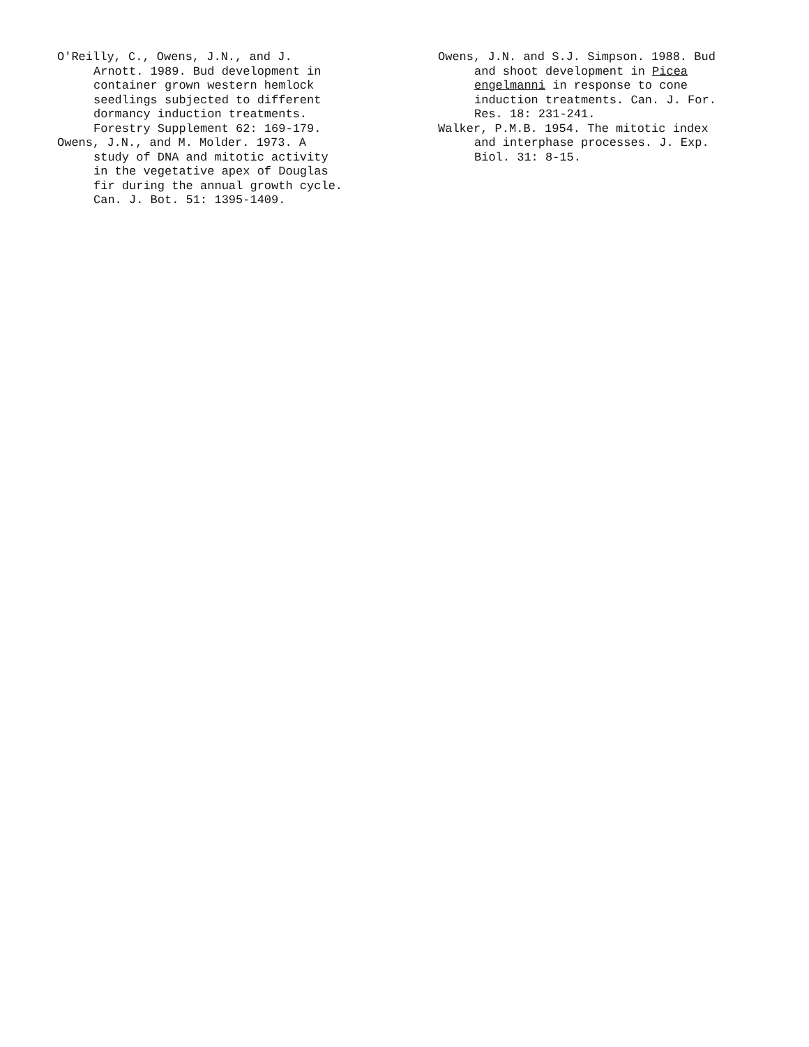O'Reilly, C., Owens, J.N., and J. Arnott. 1989. Bud development in container grown western hemlock seedlings subjected to different dormancy induction treatments. Forestry Supplement 62: 169-179.
Owens, J.N., and M. Molder. 1973. A study of DNA and mitotic activity in the vegetative apex of Douglas fir during the annual growth cycle. Can. J. Bot. 51: 1395-1409.
Owens, J.N. and S.J. Simpson. 1988. Bud and shoot development in Picea engelmanni in response to cone induction treatments. Can. J. For. Res. 18: 231-241.
Walker, P.M.B. 1954. The mitotic index and interphase processes. J. Exp. Biol. 31: 8-15.